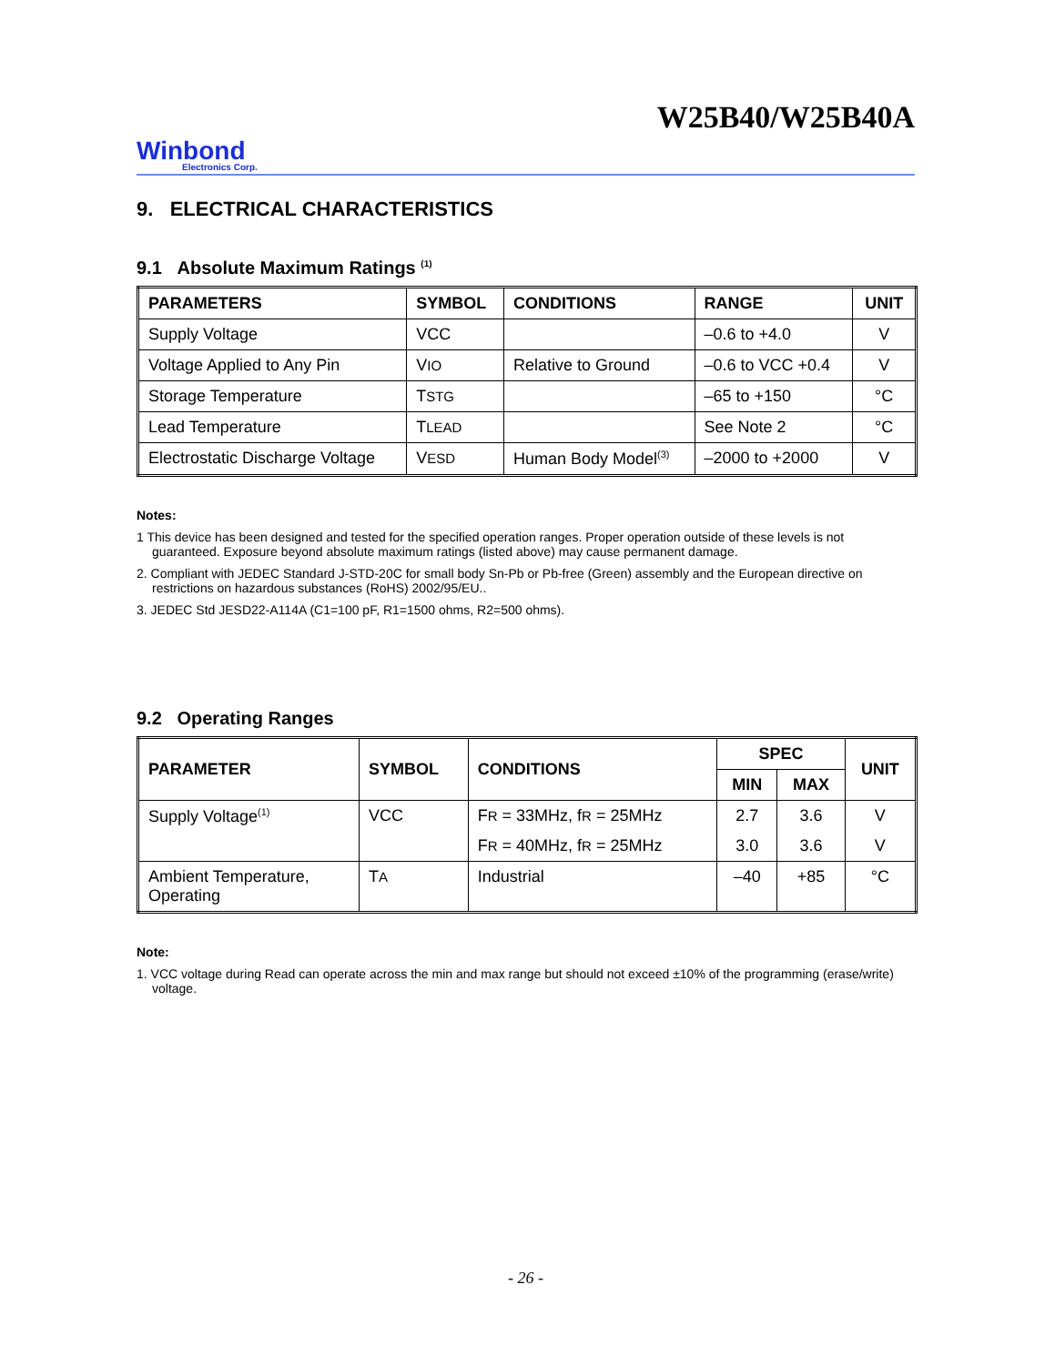W25B40/W25B40A
Winbond
Electronics Corp.
9. ELECTRICAL CHARACTERISTICS
9.1 Absolute Maximum Ratings <sup>(1)</sup>
| PARAMETERS | SYMBOL | CONDITIONS | RANGE | UNIT |
| --- | --- | --- | --- | --- |
| Supply Voltage | VCC | | –0.6 to +4.0 | V |
| Voltage Applied to Any Pin | V IO | Relative to Ground | –0.6 to VCC +0.4 | V |
| Storage Temperature | T STG | | –65 to +150 | °C |
| Lead Temperature | T LEAD | | See Note 2 | °C |
| Electrostatic Discharge Voltage | V ESD | Human Body Model<sup>(3)</sup> | –2000 to +2000 | V |
Notes:
1 This device has been designed and tested for the specified operation ranges. Proper operation outside of these levels is not guaranteed. Exposure beyond absolute maximum ratings (listed above) may cause permanent damage.
2. Compliant with JEDEC Standard J-STD-20C for small body Sn-Pb or Pb-free (Green) assembly and the European directive on restrictions on hazardous substances (RoHS) 2002/95/EU..
3. JEDEC Std JESD22-A114A (C1=100 pF, R1=1500 ohms, R2=500 ohms).
9.2 Operating Ranges
| PARAMETER | SYMBOL | CONDITIONS | SPEC | | UNIT |
| --- | --- | --- | --- | --- | --- |
| | | | MIN | MAX | |
| Supply Voltage<sup>(1)</sup> | VCC | F R = 33MHz, f R = 25MHz | 2.7 | 3.6 | V |
| | | F R = 40MHz, f R = 25MHz | 3.0 | 3.6 | V |
| Ambient Temperature, Operating | T A | Industrial | –40 | +85 | °C |
Note:
1. VCC voltage during Read can operate across the min and max range but should not exceed ±10% of the programming (erase/write) voltage.
- 26 -